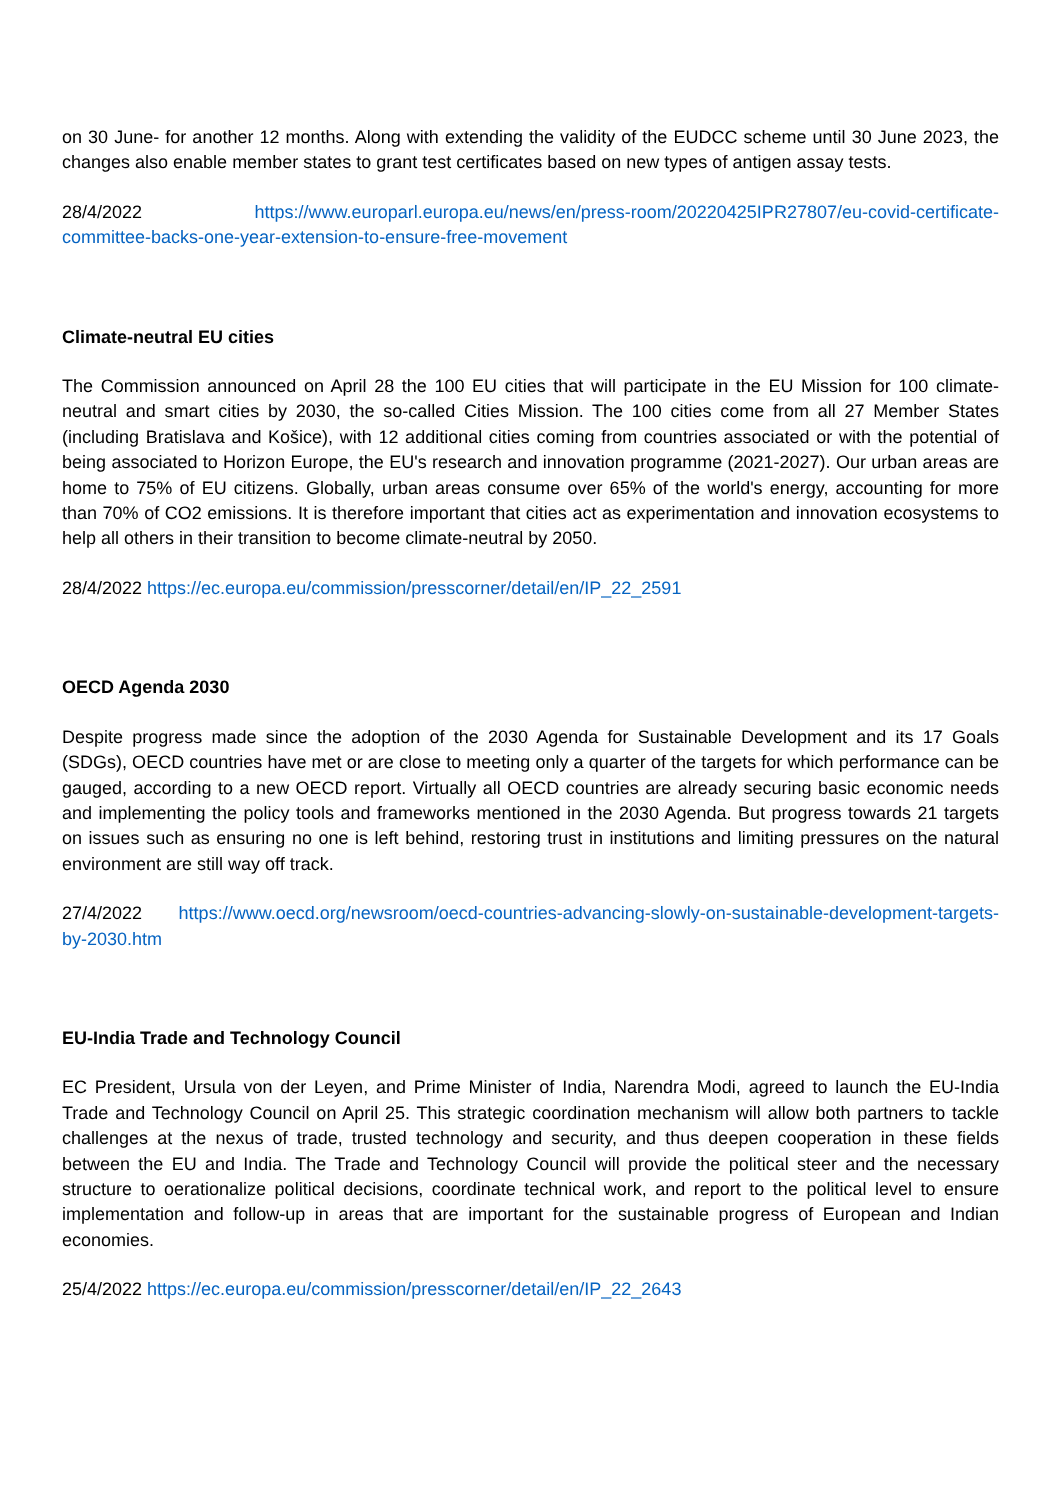on 30 June- for another 12 months. Along with extending the validity of the EUDCC scheme until 30 June 2023, the changes also enable member states to grant test certificates based on new types of antigen assay tests.
28/4/2022 https://www.europarl.europa.eu/news/en/press-room/20220425IPR27807/eu-covid-certificate-committee-backs-one-year-extension-to-ensure-free-movement
Climate-neutral EU cities
The Commission announced on April 28 the 100 EU cities that will participate in the EU Mission for 100 climate-neutral and smart cities by 2030, the so-called Cities Mission. The 100 cities come from all 27 Member States (including Bratislava and Košice), with 12 additional cities coming from countries associated or with the potential of being associated to Horizon Europe, the EU's research and innovation programme (2021-2027). Our urban areas are home to 75% of EU citizens. Globally, urban areas consume over 65% of the world's energy, accounting for more than 70% of CO2 emissions. It is therefore important that cities act as experimentation and innovation ecosystems to help all others in their transition to become climate-neutral by 2050.
28/4/2022 https://ec.europa.eu/commission/presscorner/detail/en/IP_22_2591
OECD Agenda 2030
Despite progress made since the adoption of the 2030 Agenda for Sustainable Development and its 17 Goals (SDGs), OECD countries have met or are close to meeting only a quarter of the targets for which performance can be gauged, according to a new OECD report. Virtually all OECD countries are already securing basic economic needs and implementing the policy tools and frameworks mentioned in the 2030 Agenda. But progress towards 21 targets on issues such as ensuring no one is left behind, restoring trust in institutions and limiting pressures on the natural environment are still way off track.
27/4/2022 https://www.oecd.org/newsroom/oecd-countries-advancing-slowly-on-sustainable-development-targets-by-2030.htm
EU-India Trade and Technology Council
EC President, Ursula von der Leyen, and Prime Minister of India, Narendra Modi, agreed to launch the EU-India Trade and Technology Council on April 25. This strategic coordination mechanism will allow both partners to tackle challenges at the nexus of trade, trusted technology and security, and thus deepen cooperation in these fields between the EU and India. The Trade and Technology Council will provide the political steer and the necessary structure to oerationalize political decisions, coordinate technical work, and report to the political level to ensure implementation and follow-up in areas that are important for the sustainable progress of European and Indian economies.
25/4/2022 https://ec.europa.eu/commission/presscorner/detail/en/IP_22_2643